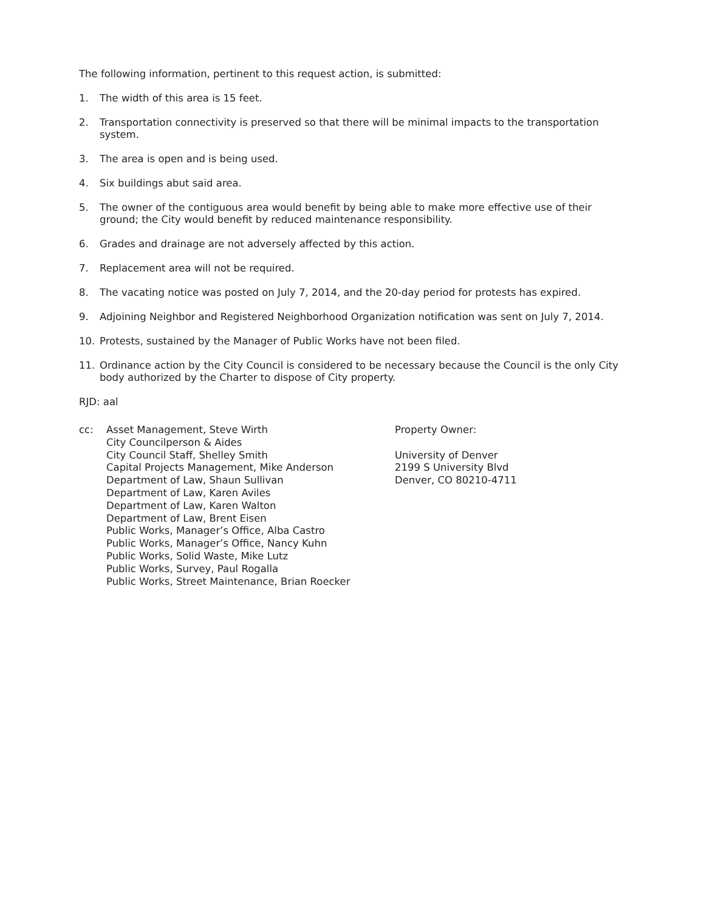The following information, pertinent to this request action, is submitted:
1. The width of this area is 15 feet.
2. Transportation connectivity is preserved so that there will be minimal impacts to the transportation system.
3. The area is open and is being used.
4. Six buildings abut said area.
5. The owner of the contiguous area would benefit by being able to make more effective use of their ground; the City would benefit by reduced maintenance responsibility.
6. Grades and drainage are not adversely affected by this action.
7. Replacement area will not be required.
8. The vacating notice was posted on July 7, 2014, and the 20-day period for protests has expired.
9. Adjoining Neighbor and Registered Neighborhood Organization notification was sent on July 7, 2014.
10. Protests, sustained by the Manager of Public Works have not been filed.
11. Ordinance action by the City Council is considered to be necessary because the Council is the only City body authorized by the Charter to dispose of City property.
RJD: aal
cc:
Asset Management, Steve Wirth
City Councilperson & Aides
City Council Staff, Shelley Smith
Capital Projects Management, Mike Anderson
Department of Law, Shaun Sullivan
Department of Law, Karen Aviles
Department of Law, Karen Walton
Department of Law, Brent Eisen
Public Works, Manager’s Office, Alba Castro
Public Works, Manager’s Office, Nancy Kuhn
Public Works, Solid Waste, Mike Lutz
Public Works, Survey, Paul Rogalla
Public Works, Street Maintenance, Brian Roecker
Property Owner:
University of Denver
2199 S University Blvd
Denver, CO 80210-4711